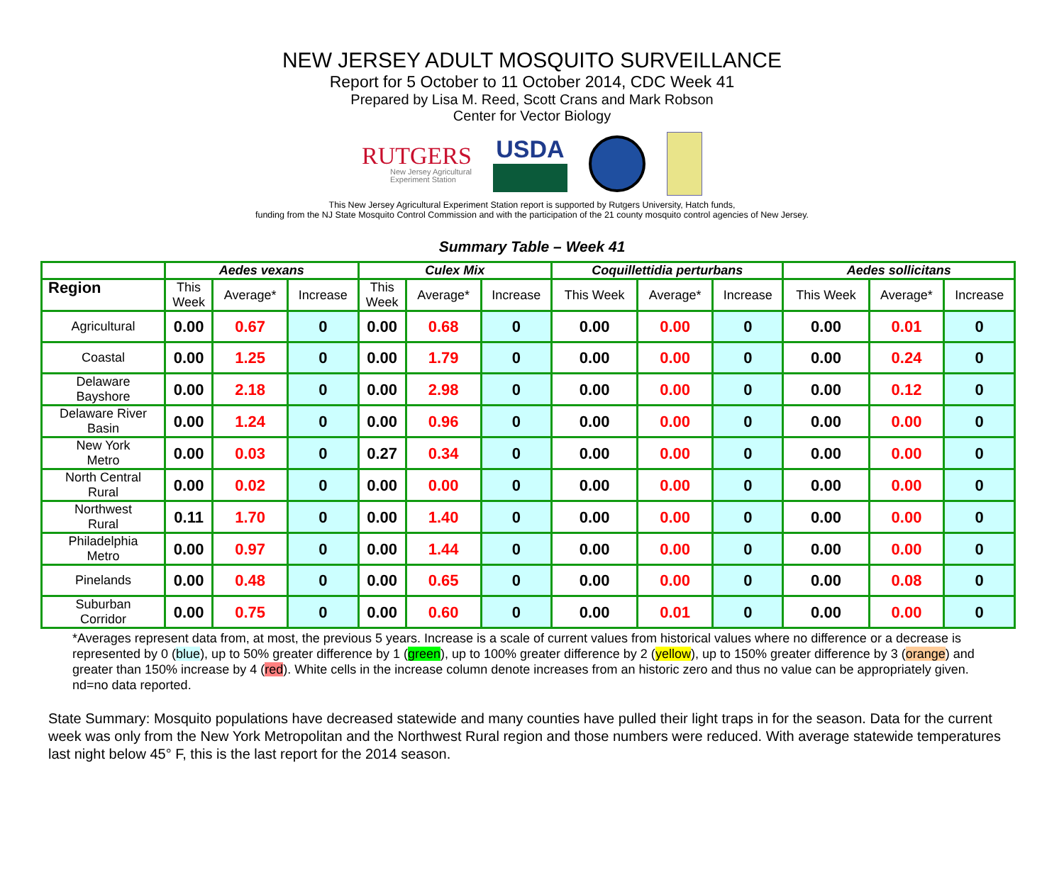NEW JERSEY ADULT MOSQUITO SURVEILLANCE
Report for 5 October to 11 October 2014, CDC Week 41
Prepared by Lisa M. Reed, Scott Crans and Mark Robson
Center for Vector Biology
RUTGERS
New Jersey Agricultural
Experiment Station
USDA
This New Jersey Agricultural Experiment Station report is supported by Rutgers University, Hatch funds,
funding from the NJ State Mosquito Control Commission and with the participation of the 21 county mosquito control agencies of New Jersey.
Summary Table – Week 41
| | Aedes vexans | | | Culex Mix | | | Coquillettidia perturbans | | | Aedes sollicitans | | |
| --- | --- | --- | --- | --- | --- | --- | --- | --- | --- | --- | --- | --- |
| Region | This Week | Average* | Increase | This Week | Average* | Increase | This Week | Average* | Increase | This Week | Average* | Increase |
| Agricultural | 0.00 | 0.67 | 0 | 0.00 | 0.68 | 0 | 0.00 | 0.00 | 0 | 0.00 | 0.01 | 0 |
| Coastal | 0.00 | 1.25 | 0 | 0.00 | 1.79 | 0 | 0.00 | 0.00 | 0 | 0.00 | 0.24 | 0 |
| Delaware Bayshore | 0.00 | 2.18 | 0 | 0.00 | 2.98 | 0 | 0.00 | 0.00 | 0 | 0.00 | 0.12 | 0 |
| Delaware River Basin | 0.00 | 1.24 | 0 | 0.00 | 0.96 | 0 | 0.00 | 0.00 | 0 | 0.00 | 0.00 | 0 |
| New York Metro | 0.00 | 0.03 | 0 | 0.27 | 0.34 | 0 | 0.00 | 0.00 | 0 | 0.00 | 0.00 | 0 |
| North Central Rural | 0.00 | 0.02 | 0 | 0.00 | 0.00 | 0 | 0.00 | 0.00 | 0 | 0.00 | 0.00 | 0 |
| Northwest Rural | 0.11 | 1.70 | 0 | 0.00 | 1.40 | 0 | 0.00 | 0.00 | 0 | 0.00 | 0.00 | 0 |
| Philadelphia Metro | 0.00 | 0.97 | 0 | 0.00 | 1.44 | 0 | 0.00 | 0.00 | 0 | 0.00 | 0.00 | 0 |
| Pinelands | 0.00 | 0.48 | 0 | 0.00 | 0.65 | 0 | 0.00 | 0.00 | 0 | 0.00 | 0.08 | 0 |
| Suburban Corridor | 0.00 | 0.75 | 0 | 0.00 | 0.60 | 0 | 0.00 | 0.01 | 0 | 0.00 | 0.00 | 0 |
*Averages represent data from, at most, the previous 5 years. Increase is a scale of current values from historical values where no difference or a decrease is represented by 0 (blue), up to 50% greater difference by 1 (green), up to 100% greater difference by 2 (yellow), up to 150% greater difference by 3 (orange) and greater than 150% increase by 4 (red). White cells in the increase column denote increases from an historic zero and thus no value can be appropriately given. nd=no data reported.
State Summary: Mosquito populations have decreased statewide and many counties have pulled their light traps in for the season. Data for the current week was only from the New York Metropolitan and the Northwest Rural region and those numbers were reduced. With average statewide temperatures last night below 45° F, this is the last report for the 2014 season.